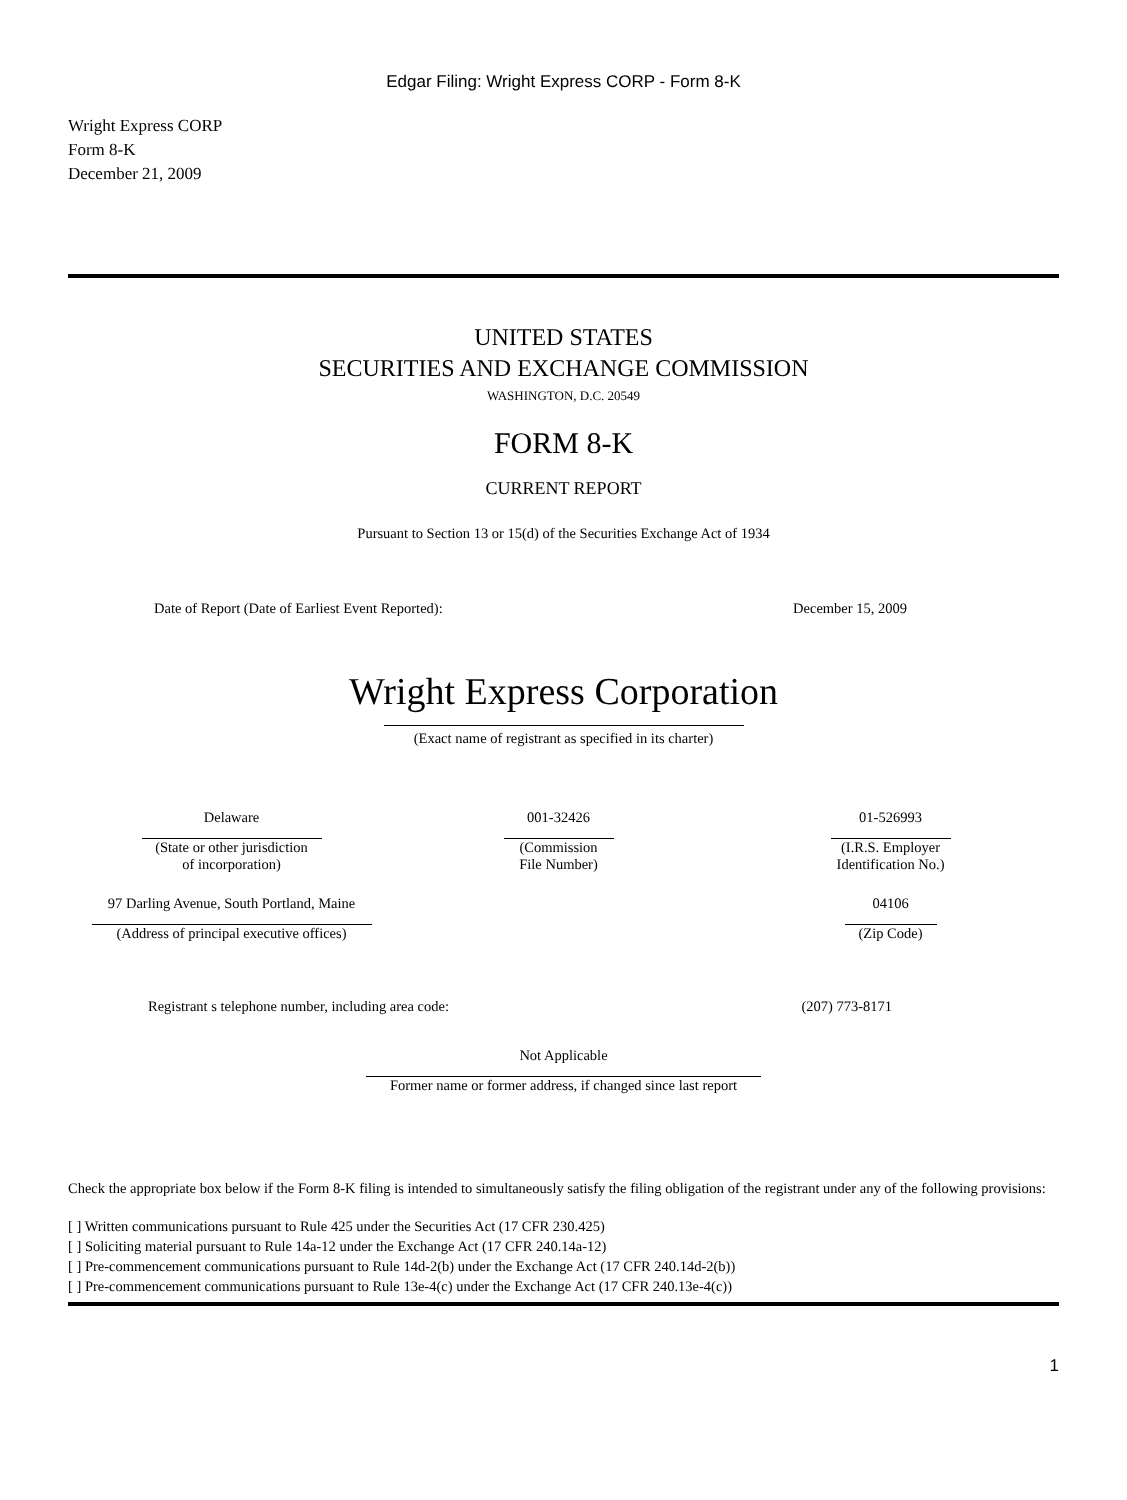Edgar Filing: Wright Express CORP - Form 8-K
Wright Express CORP
Form 8-K
December 21, 2009
UNITED STATES
SECURITIES AND EXCHANGE COMMISSION
WASHINGTON, D.C. 20549
FORM 8-K
CURRENT REPORT
Pursuant to Section 13 or 15(d) of the Securities Exchange Act of 1934
| Date of Report (Date of Earliest Event Reported): | December 15, 2009 |
Wright Express Corporation
(Exact name of registrant as specified in its charter)
| Delaware (State or other jurisdiction of incorporation) | 001-32426 (Commission File Number) | 01-526993 (I.R.S. Employer Identification No.) |
| 97 Darling Avenue, South Portland, Maine (Address of principal executive offices) | | 04106 (Zip Code) |
| Registrant s telephone number, including area code: | (207) 773-8171 |
Not Applicable
Former name or former address, if changed since last report
Check the appropriate box below if the Form 8-K filing is intended to simultaneously satisfy the filing obligation of the registrant under any of the following provisions:
[ ] Written communications pursuant to Rule 425 under the Securities Act (17 CFR 230.425)
[ ] Soliciting material pursuant to Rule 14a-12 under the Exchange Act (17 CFR 240.14a-12)
[ ] Pre-commencement communications pursuant to Rule 14d-2(b) under the Exchange Act (17 CFR 240.14d-2(b))
[ ] Pre-commencement communications pursuant to Rule 13e-4(c) under the Exchange Act (17 CFR 240.13e-4(c))
1